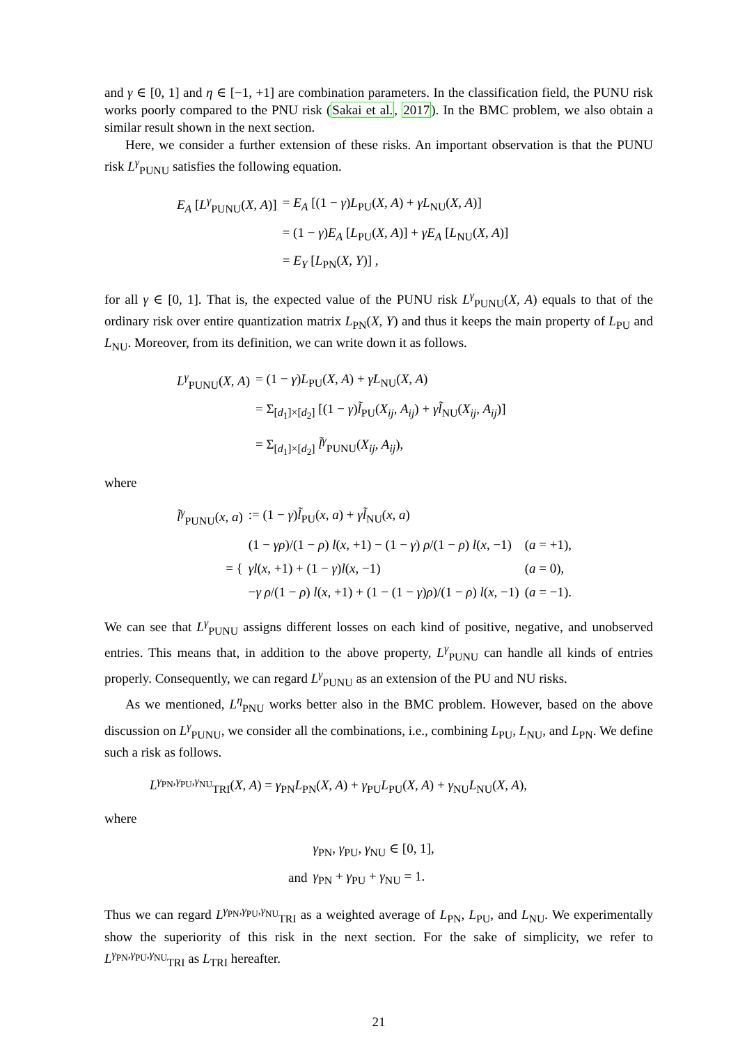and γ ∈ [0, 1] and η ∈ [−1, +1] are combination parameters. In the classification field, the PUNU risk works poorly compared to the PNU risk (Sakai et al., 2017). In the BMC problem, we also obtain a similar result shown in the next section.
Here, we consider a further extension of these risks. An important observation is that the PUNU risk L<sup>γ</sup><sub>PUNU</sub> satisfies the following equation.
| E<sub>A</sub> [ L<sup>γ</sup><sub>PUNU</sub>( X, A )] | = E<sub>A</sub> [(1 − γ ) L<sub>PU</sub>( X, A ) + γL<sub>NU</sub>( X, A )] |
| | = (1 − γ ) E<sub>A</sub> [ L<sub>PU</sub>( X, A )] + γE<sub>A</sub> [ L<sub>NU</sub>( X, A )] |
| | = E<sub>Y</sub> [ L<sub>PN</sub>( X, Y )] , |
for all γ ∈ [0, 1]. That is, the expected value of the PUNU risk L<sup>γ</sup><sub>PUNU</sub>(X, A) equals to that of the ordinary risk over entire quantization matrix L<sub>PN</sub>(X, Y) and thus it keeps the main property of L<sub>PU</sub> and L<sub>NU</sub>. Moreover, from its definition, we can write down it as follows.
| L<sup>γ</sup><sub>PUNU</sub>( X, A ) | = (1 − γ ) L<sub>PU</sub>( X, A ) + γL<sub>NU</sub>( X, A ) |
| | = Σ<sub>[d<sub>1</sub>]×[d<sub>2</sub>]</sub> [(1 − γ ) l̃<sub>PU</sub>( X<sub>ij</sub>, A<sub>ij</sub> ) + γl̃<sub>NU</sub>( X<sub>ij</sub>, A<sub>ij</sub> )] |
| | = Σ<sub>[d<sub>1</sub>]×[d<sub>2</sub>]</sub> l̃<sup>γ</sup><sub>PUNU</sub>( X<sub>ij</sub>, A<sub>ij</sub> ), |
where
| l̃<sup>γ</sup><sub>PUNU</sub>( x, a ) | := (1 − γ ) l̃<sub>PU</sub>( x, a ) + γl̃<sub>NU</sub>( x, a ) | |
| = { | (1 − γρ )/(1 − ρ ) l ( x , +1) − (1 − γ ) ρ /(1 − ρ ) l ( x , −1) | ( a = +1), |
| | γl ( x , +1) + (1 − γ ) l ( x , −1) | ( a = 0), |
| | − γ ρ /(1 − ρ ) l ( x , +1) + (1 − (1 − γ ) ρ )/(1 − ρ ) l ( x , −1) | ( a = −1). |
We can see that L<sup>γ</sup><sub>PUNU</sub> assigns different losses on each kind of positive, negative, and unobserved entries. This means that, in addition to the above property, L<sup>γ</sup><sub>PUNU</sub> can handle all kinds of entries properly. Consequently, we can regard L<sup>γ</sup><sub>PUNU</sub> as an extension of the PU and NU risks.
As we mentioned, L<sup>η</sup><sub>PNU</sub> works better also in the BMC problem. However, based on the above discussion on L<sup>γ</sup><sub>PUNU</sub>, we consider all the combinations, i.e., combining L<sub>PU</sub>, L<sub>NU</sub>, and L<sub>PN</sub>. We define such a risk as follows.
L<sup>γ<sub>PN</sub>,γ<sub>PU</sub>,γ<sub>NU</sub></sup><sub>TRI</sub>(X, A) = γ<sub>PN</sub>L<sub>PN</sub>(X, A) + γ<sub>PU</sub>L<sub>PU</sub>(X, A) + γ<sub>NU</sub>L<sub>NU</sub>(X, A),
where
| | γ<sub>PN</sub>, γ<sub>PU</sub>, γ<sub>NU</sub> ∈ [0, 1], |
| and | γ<sub>PN</sub> + γ<sub>PU</sub> + γ<sub>NU</sub> = 1. |
Thus we can regard L<sup>γ<sub>PN</sub>,γ<sub>PU</sub>,γ<sub>NU</sub></sup><sub>TRI</sub> as a weighted average of L<sub>PN</sub>, L<sub>PU</sub>, and L<sub>NU</sub>. We experimentally show the superiority of this risk in the next section. For the sake of simplicity, we refer to L<sup>γ<sub>PN</sub>,γ<sub>PU</sub>,γ<sub>NU</sub></sup><sub>TRI</sub> as L<sub>TRI</sub> hereafter.
21